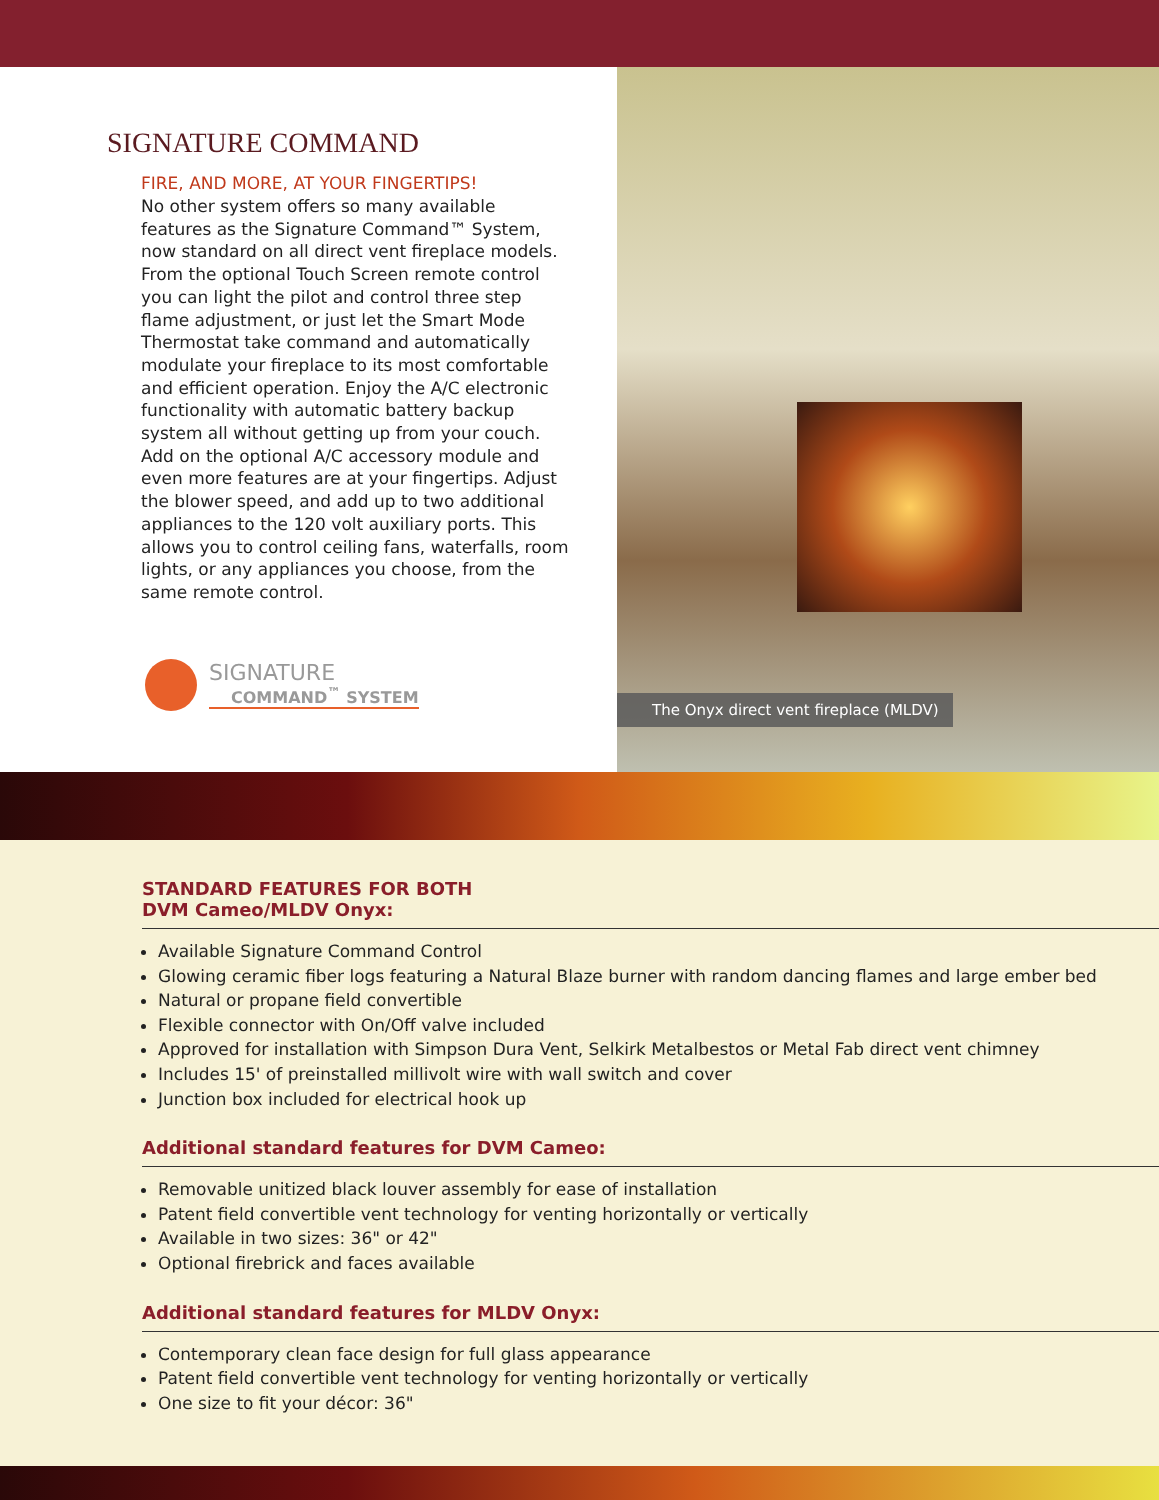SIGNATURE COMMAND
FIRE, AND MORE, AT YOUR FINGERTIPS!
No other system offers so many available features as the Signature Command™ System, now standard on all direct vent fireplace models. From the optional Touch Screen remote control you can light the pilot and control three step flame adjustment, or just let the Smart Mode Thermostat take command and automatically modulate your fireplace to its most comfortable and efficient operation. Enjoy the A/C electronic functionality with automatic battery backup system all without getting up from your couch. Add on the optional A/C accessory module and even more features are at your fingertips. Adjust the blower speed, and add up to two additional appliances to the 120 volt auxiliary ports. This allows you to control ceiling fans, waterfalls, room lights, or any appliances you choose, from the same remote control.
SIGNATURE
COMMAND<sup>™</sup> SYSTEM
The Onyx direct vent fireplace (MLDV)
STANDARD FEATURES FOR BOTH
DVM Cameo/MLDV Onyx:
Available Signature Command Control
Glowing ceramic fiber logs featuring a Natural Blaze burner with random dancing flames and large ember bed
Natural or propane field convertible
Flexible connector with On/Off valve included
Approved for installation with Simpson Dura Vent, Selkirk Metalbestos or Metal Fab direct vent chimney
Includes 15' of preinstalled millivolt wire with wall switch and cover
Junction box included for electrical hook up
Additional standard features for DVM Cameo:
Removable unitized black louver assembly for ease of installation
Patent field convertible vent technology for venting horizontally or vertically
Available in two sizes: 36" or 42"
Optional firebrick and faces available
Additional standard features for MLDV Onyx:
Contemporary clean face design for full glass appearance
Patent field convertible vent technology for venting horizontally or vertically
One size to fit your décor: 36"